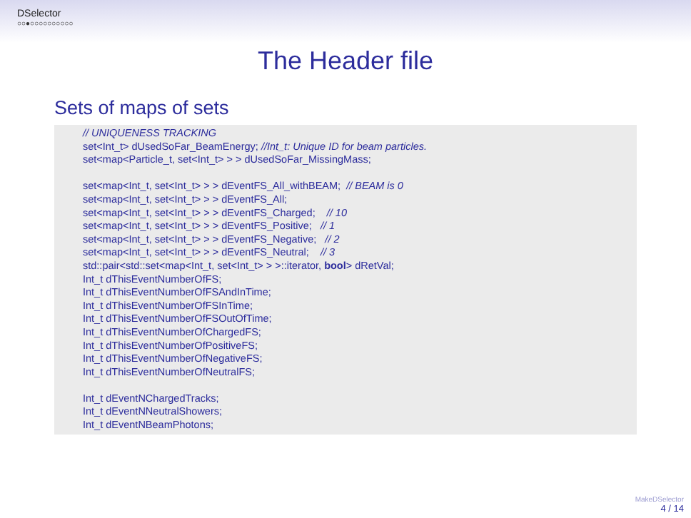DSelector
○○●○○○○○○○○○○
The Header file
Sets of maps of sets
// UNIQUENESS TRACKING set<Int_t> dUsedSoFar_BeamEnergy; //Int_t: Unique ID for beam particles. set<map<Particle_t, set<Int_t> > > dUsedSoFar_MissingMass; set<map<Int_t, set<Int_t> > > dEventFS_All_withBEAM; // BEAM is 0 set<map<Int_t, set<Int_t> > > dEventFS_All; set<map<Int_t, set<Int_t> > > dEventFS_Charged; // 10 set<map<Int_t, set<Int_t> > > dEventFS_Positive; // 1 set<map<Int_t, set<Int_t> > > dEventFS_Negative; // 2 set<map<Int_t, set<Int_t> > > dEventFS_Neutral; // 3 std::pair<std::set<map<Int_t, set<Int_t> > >::iterator, bool> dRetVal; Int_t dThisEventNumberOfFS; Int_t dThisEventNumberOfFSAndInTime; Int_t dThisEventNumberOfFSInTime; Int_t dThisEventNumberOfFSOutOfTime; Int_t dThisEventNumberOfChargedFS; Int_t dThisEventNumberOfPositiveFS; Int_t dThisEventNumberOfNegativeFS; Int_t dThisEventNumberOfNeutralFS; Int_t dEventNChargedTracks; Int_t dEventNNeutralShowers; Int_t dEventNBeamPhotons;
MakeDSelector
4 / 14